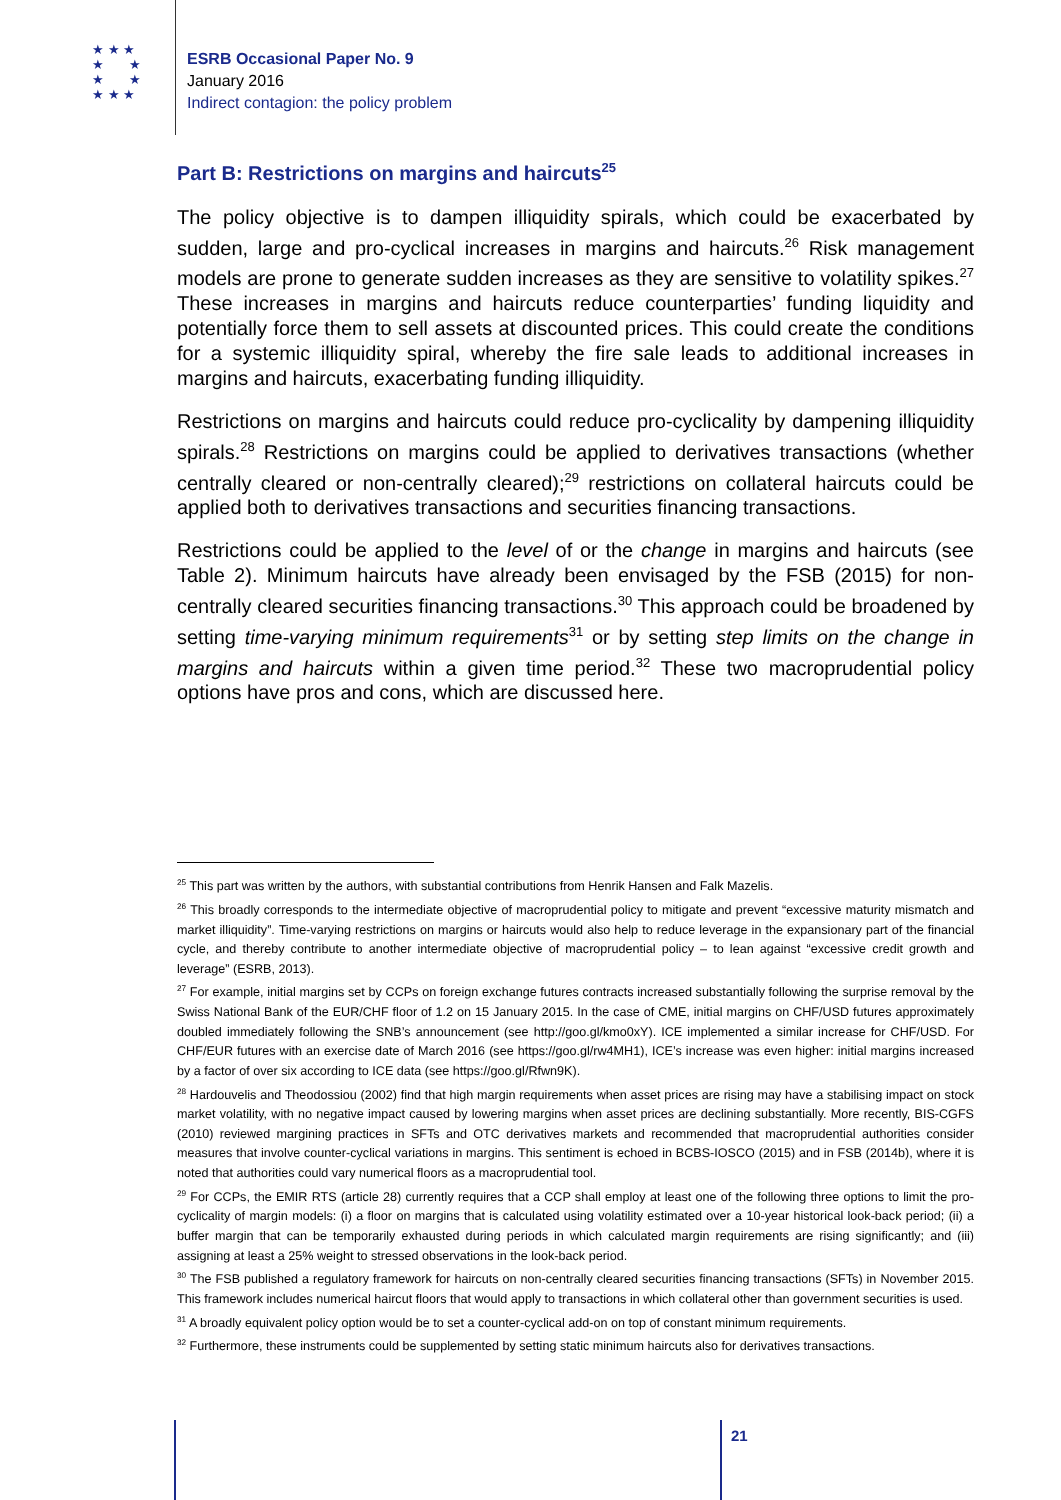★ ★ ★
★ ★
★ ★
★ ★ ★
ESRB Occasional Paper No. 9
January 2016
Indirect contagion: the policy problem
Part B: Restrictions on margins and haircuts<sup>25</sup>
The policy objective is to dampen illiquidity spirals, which could be exacerbated by sudden, large and pro-cyclical increases in margins and haircuts.<sup>26</sup> Risk management models are prone to generate sudden increases as they are sensitive to volatility spikes.<sup>27</sup> These increases in margins and haircuts reduce counterparties’ funding liquidity and potentially force them to sell assets at discounted prices. This could create the conditions for a systemic illiquidity spiral, whereby the fire sale leads to additional increases in margins and haircuts, exacerbating funding illiquidity.
Restrictions on margins and haircuts could reduce pro-cyclicality by dampening illiquidity spirals.<sup>28</sup> Restrictions on margins could be applied to derivatives transactions (whether centrally cleared or non-centrally cleared);<sup>29</sup> restrictions on collateral haircuts could be applied both to derivatives transactions and securities financing transactions.
Restrictions could be applied to the level of or the change in margins and haircuts (see Table 2). Minimum haircuts have already been envisaged by the FSB (2015) for non-centrally cleared securities financing transactions.<sup>30</sup> This approach could be broadened by setting time-varying minimum requirements<sup>31</sup> or by setting step limits on the change in margins and haircuts within a given time period.<sup>32</sup> These two macroprudential policy options have pros and cons, which are discussed here.
<sup>25</sup> This part was written by the authors, with substantial contributions from Henrik Hansen and Falk Mazelis.
<sup>26</sup> This broadly corresponds to the intermediate objective of macroprudential policy to mitigate and prevent “excessive maturity mismatch and market illiquidity”. Time-varying restrictions on margins or haircuts would also help to reduce leverage in the expansionary part of the financial cycle, and thereby contribute to another intermediate objective of macroprudential policy – to lean against “excessive credit growth and leverage” (ESRB, 2013).
<sup>27</sup> For example, initial margins set by CCPs on foreign exchange futures contracts increased substantially following the surprise removal by the Swiss National Bank of the EUR/CHF floor of 1.2 on 15 January 2015. In the case of CME, initial margins on CHF/USD futures approximately doubled immediately following the SNB’s announcement (see http://goo.gl/kmo0xY). ICE implemented a similar increase for CHF/USD. For CHF/EUR futures with an exercise date of March 2016 (see https://goo.gl/rw4MH1), ICE’s increase was even higher: initial margins increased by a factor of over six according to ICE data (see https://goo.gl/Rfwn9K).
<sup>28</sup> Hardouvelis and Theodossiou (2002) find that high margin requirements when asset prices are rising may have a stabilising impact on stock market volatility, with no negative impact caused by lowering margins when asset prices are declining substantially. More recently, BIS-CGFS (2010) reviewed margining practices in SFTs and OTC derivatives markets and recommended that macroprudential authorities consider measures that involve counter-cyclical variations in margins. This sentiment is echoed in BCBS-IOSCO (2015) and in FSB (2014b), where it is noted that authorities could vary numerical floors as a macroprudential tool.
<sup>29</sup> For CCPs, the EMIR RTS (article 28) currently requires that a CCP shall employ at least one of the following three options to limit the pro-cyclicality of margin models: (i) a floor on margins that is calculated using volatility estimated over a 10-year historical look-back period; (ii) a buffer margin that can be temporarily exhausted during periods in which calculated margin requirements are rising significantly; and (iii) assigning at least a 25% weight to stressed observations in the look-back period.
<sup>30</sup> The FSB published a regulatory framework for haircuts on non-centrally cleared securities financing transactions (SFTs) in November 2015. This framework includes numerical haircut floors that would apply to transactions in which collateral other than government securities is used.
<sup>31</sup> A broadly equivalent policy option would be to set a counter-cyclical add-on on top of constant minimum requirements.
<sup>32</sup> Furthermore, these instruments could be supplemented by setting static minimum haircuts also for derivatives transactions.
21